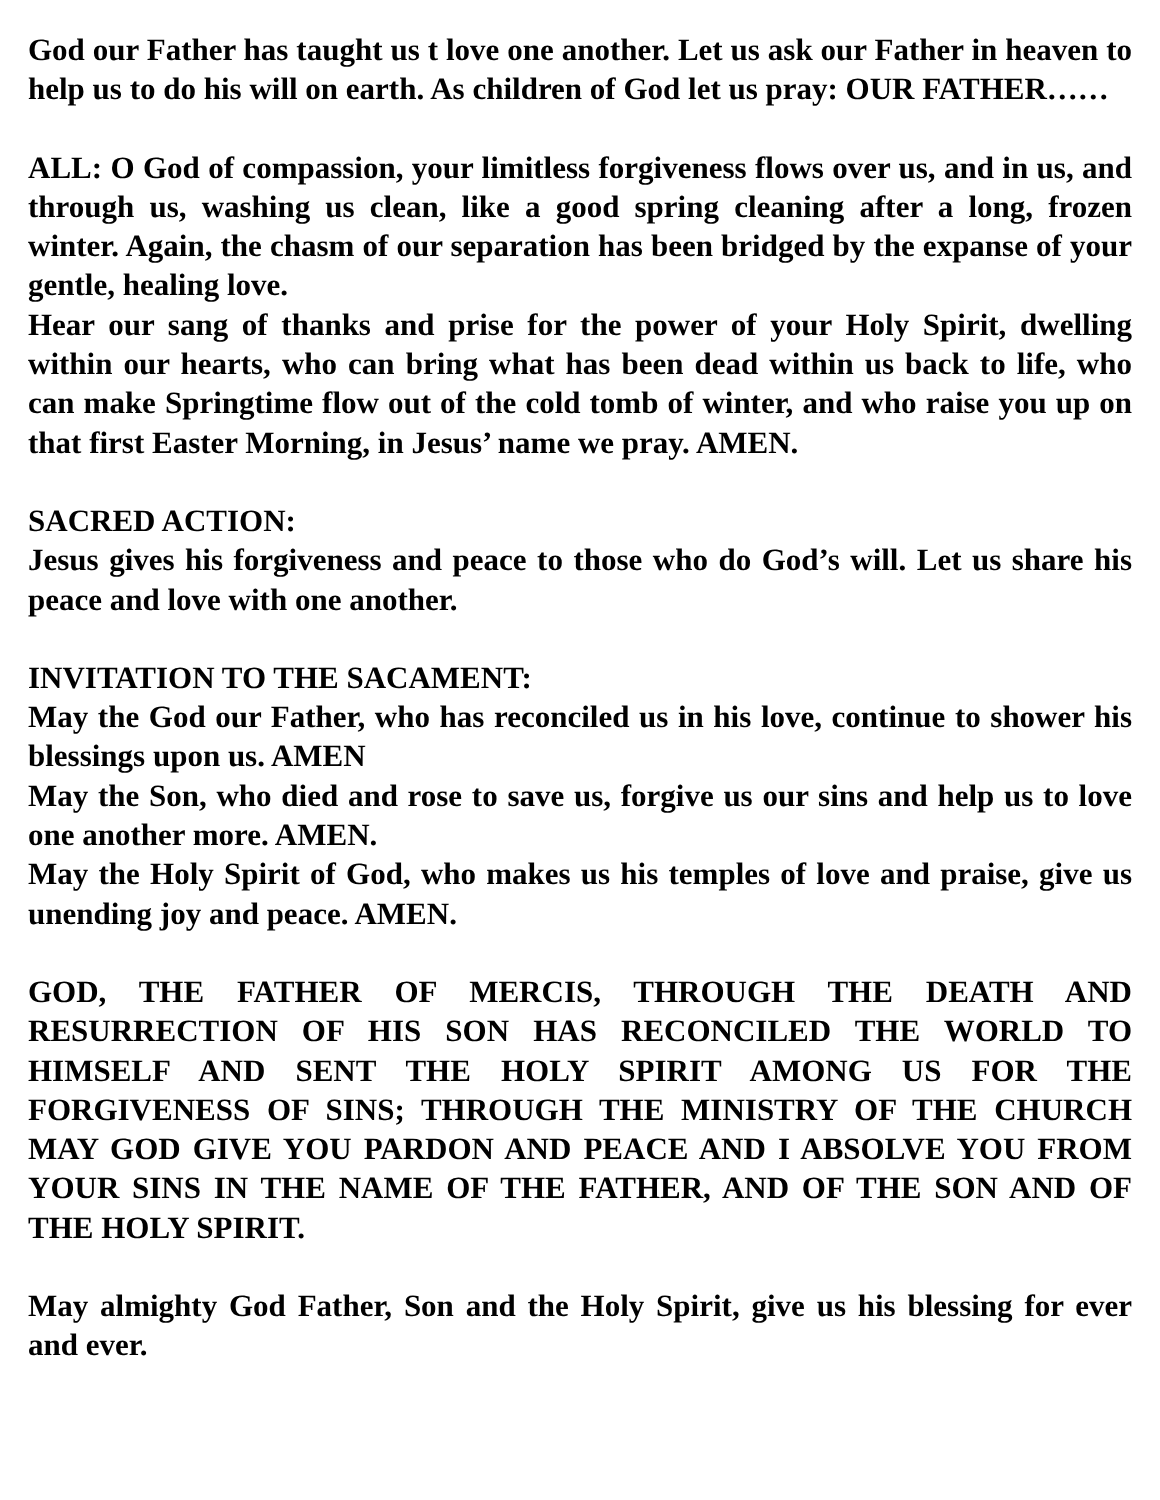God our Father has taught us t love one another. Let us ask our Father in heaven to help us to do his will on earth. As children of God let us pray: OUR FATHER……
ALL: O God of compassion, your limitless forgiveness flows over us, and in us, and through us, washing us clean, like a good spring cleaning after a long, frozen winter. Again, the chasm of our separation has been bridged by the expanse of your gentle, healing love.
Hear our sang of thanks and prise for the power of your Holy Spirit, dwelling within our hearts, who can bring what has been dead within us back to life, who can make Springtime flow out of the cold tomb of winter, and who raise you up on that first Easter Morning, in Jesus’ name we pray. AMEN.
SACRED ACTION:
Jesus gives his forgiveness and peace to those who do God’s will. Let us share his peace and love with one another.
INVITATION TO THE SACAMENT:
May the God our Father, who has reconciled us in his love, continue to shower his blessings upon us. AMEN
May the Son, who died and rose to save us, forgive us our sins and help us to love one another more. AMEN.
May the Holy Spirit of God, who makes us his temples of love and praise, give us unending joy and peace. AMEN.
GOD, THE FATHER OF MERCIS, THROUGH THE DEATH AND RESURRECTION OF HIS SON HAS RECONCILED THE WORLD TO HIMSELF AND SENT THE HOLY SPIRIT AMONG US FOR THE FORGIVENESS OF SINS; THROUGH THE MINISTRY OF THE CHURCH MAY GOD GIVE YOU PARDON AND PEACE AND I ABSOLVE YOU FROM YOUR SINS IN THE NAME OF THE FATHER, AND OF THE SON AND OF THE HOLY SPIRIT.
May almighty God Father, Son and the Holy Spirit, give us his blessing for ever and ever.